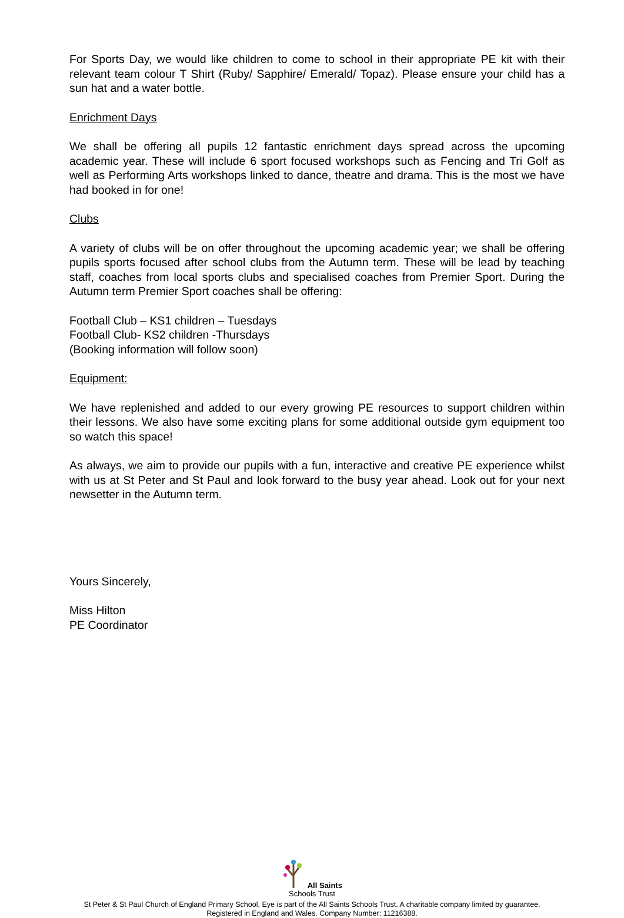For Sports Day, we would like children to come to school in their appropriate PE kit with their relevant team colour T Shirt (Ruby/ Sapphire/ Emerald/ Topaz). Please ensure your child has a sun hat and a water bottle.
Enrichment Days
We shall be offering all pupils 12 fantastic enrichment days spread across the upcoming academic year. These will include 6 sport focused workshops such as Fencing and Tri Golf as well as Performing Arts workshops linked to dance, theatre and drama. This is the most we have had booked in for one!
Clubs
A variety of clubs will be on offer throughout the upcoming academic year; we shall be offering pupils sports focused after school clubs from the Autumn term. These will be lead by teaching staff, coaches from local sports clubs and specialised coaches from Premier Sport. During the Autumn term Premier Sport coaches shall be offering:
Football Club – KS1 children – Tuesdays
Football Club- KS2 children -Thursdays
(Booking information will follow soon)
Equipment:
We have replenished and added to our every growing PE resources to support children within their lessons. We also have some exciting plans for some additional outside gym equipment too so watch this space!
As always, we aim to provide our pupils with a fun, interactive and creative PE experience whilst with us at St Peter and St Paul and look forward to the busy year ahead. Look out for your next newsetter in the Autumn term.
Yours Sincerely,
Miss Hilton
PE Coordinator
All Saints
Schools Trust
St Peter & St Paul Church of England Primary School, Eye is part of the All Saints Schools Trust. A charitable company limited by guarantee.
Registered in England and Wales. Company Number: 11216388.